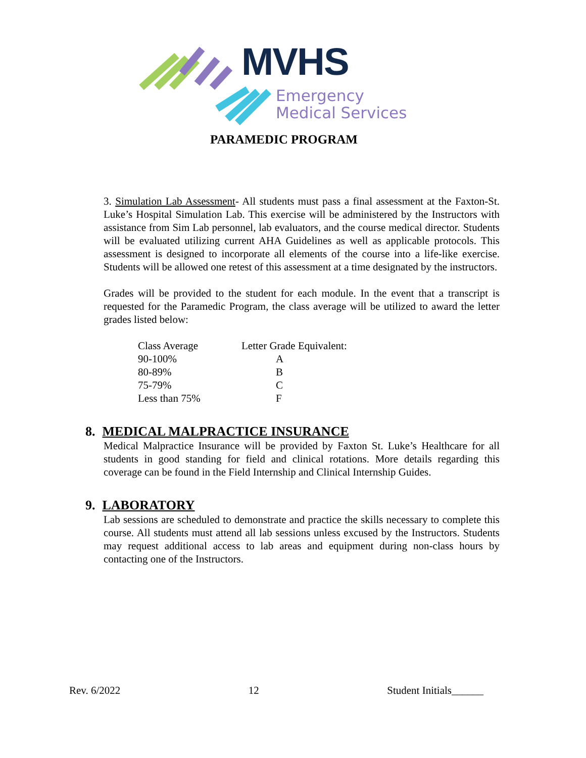MVHS
Emergency
Medical Services
PARAMEDIC PROGRAM
3. Simulation Lab Assessment- All students must pass a final assessment at the Faxton-St. Luke’s Hospital Simulation Lab. This exercise will be administered by the Instructors with assistance from Sim Lab personnel, lab evaluators, and the course medical director. Students will be evaluated utilizing current AHA Guidelines as well as applicable protocols. This assessment is designed to incorporate all elements of the course into a life-like exercise. Students will be allowed one retest of this assessment at a time designated by the instructors.
Grades will be provided to the student for each module. In the event that a transcript is requested for the Paramedic Program, the class average will be utilized to award the letter grades listed below:
| Class Average | Letter Grade Equivalent: |
| --- | --- |
| 90-100% | A |
| 80-89% | B |
| 75-79% | C |
| Less than 75% | F |
8. MEDICAL MALPRACTICE INSURANCE
Medical Malpractice Insurance will be provided by Faxton St. Luke’s Healthcare for all students in good standing for field and clinical rotations. More details regarding this coverage can be found in the Field Internship and Clinical Internship Guides.
9. LABORATORY
Lab sessions are scheduled to demonstrate and practice the skills necessary to complete this course. All students must attend all lab sessions unless excused by the Instructors. Students may request additional access to lab areas and equipment during non-class hours by contacting one of the Instructors.
Rev. 6/2022 12 Student Initials______